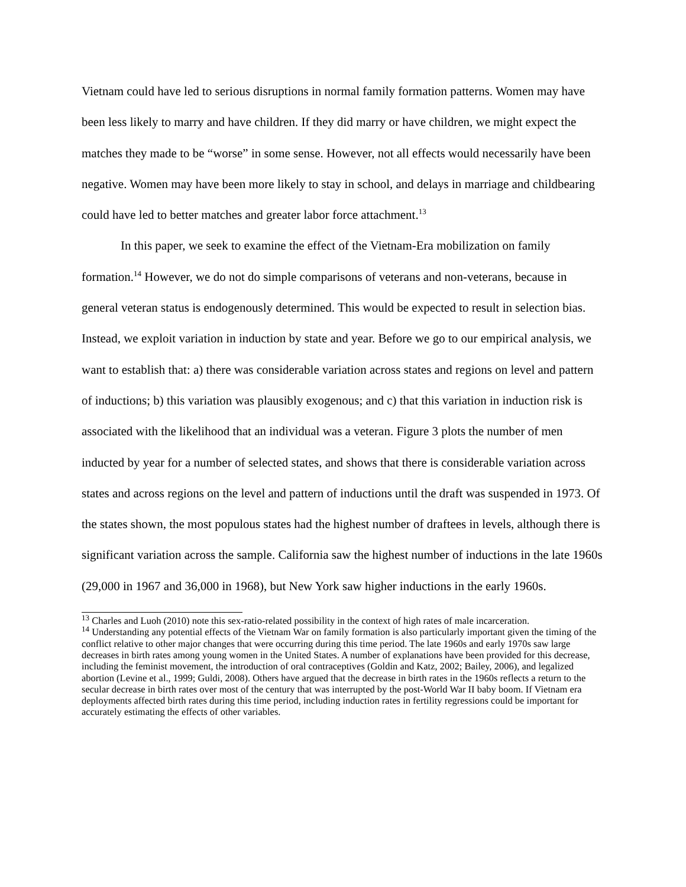Vietnam could have led to serious disruptions in normal family formation patterns. Women may have been less likely to marry and have children. If they did marry or have children, we might expect the matches they made to be “worse” in some sense. However, not all effects would necessarily have been negative. Women may have been more likely to stay in school, and delays in marriage and childbearing could have led to better matches and greater labor force attachment.<sup>13</sup>
In this paper, we seek to examine the effect of the Vietnam-Era mobilization on family formation.<sup>14</sup> However, we do not do simple comparisons of veterans and non-veterans, because in general veteran status is endogenously determined. This would be expected to result in selection bias. Instead, we exploit variation in induction by state and year. Before we go to our empirical analysis, we want to establish that: a) there was considerable variation across states and regions on level and pattern of inductions; b) this variation was plausibly exogenous; and c) that this variation in induction risk is associated with the likelihood that an individual was a veteran. Figure 3 plots the number of men inducted by year for a number of selected states, and shows that there is considerable variation across states and across regions on the level and pattern of inductions until the draft was suspended in 1973. Of the states shown, the most populous states had the highest number of draftees in levels, although there is significant variation across the sample. California saw the highest number of inductions in the late 1960s (29,000 in 1967 and 36,000 in 1968), but New York saw higher inductions in the early 1960s.
<sup>13</sup> Charles and Luoh (2010) note this sex-ratio-related possibility in the context of high rates of male incarceration.
<sup>14</sup> Understanding any potential effects of the Vietnam War on family formation is also particularly important given the timing of the conflict relative to other major changes that were occurring during this time period. The late 1960s and early 1970s saw large decreases in birth rates among young women in the United States. A number of explanations have been provided for this decrease, including the feminist movement, the introduction of oral contraceptives (Goldin and Katz, 2002; Bailey, 2006), and legalized abortion (Levine et al., 1999; Guldi, 2008). Others have argued that the decrease in birth rates in the 1960s reflects a return to the secular decrease in birth rates over most of the century that was interrupted by the post-World War II baby boom. If Vietnam era deployments affected birth rates during this time period, including induction rates in fertility regressions could be important for accurately estimating the effects of other variables.